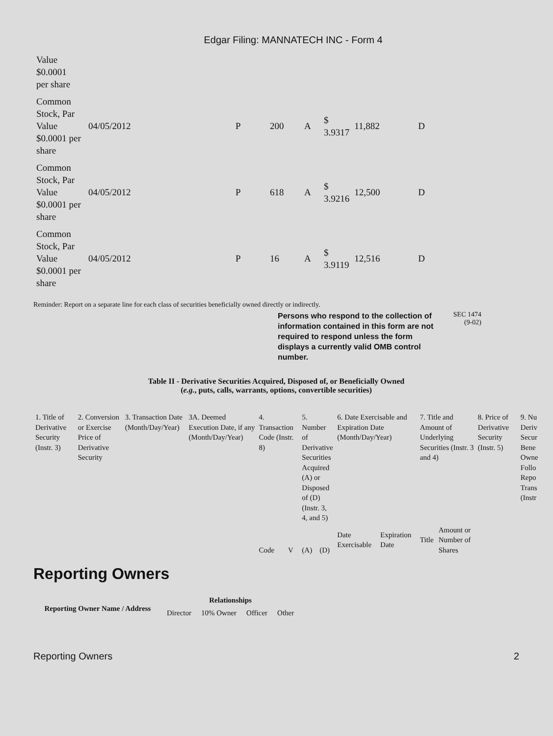Edgar Filing: MANNATECH INC - Form 4
| Value $0.0001 per share | | | | | | | |
| Common Stock, Par Value $0.0001 per share | 04/05/2012 | P | 200 | A | $ 3.9317 | 11,882 | D |
| Common Stock, Par Value $0.0001 per share | 04/05/2012 | P | 618 | A | $ 3.9216 | 12,500 | D |
| Common Stock, Par Value $0.0001 per share | 04/05/2012 | P | 16 | A | $ 3.9119 | 12,516 | D |
Reminder: Report on a separate line for each class of securities beneficially owned directly or indirectly.
Persons who respond to the collection of information contained in this form are not required to respond unless the form displays a currently valid OMB control number.
SEC 1474
(9-02)
Table II - Derivative Securities Acquired, Disposed of, or Beneficially Owned
(e.g., puts, calls, warrants, options, convertible securities)
| 1. Title of Derivative Security (Instr. 3) | 2. Conversion or Exercise Price of Derivative Security | 3. Transaction Date (Month/Day/Year) | 3A. Deemed Execution Date, if any (Month/Day/Year) | 4. Transaction Code (Instr. 8) | | 5. Number of Derivative Securities Acquired (A) or Disposed of (D) (Instr. 3, 4, and 5) | | 6. Date Exercisable and Expiration Date (Month/Day/Year) | | 7. Title and Amount of Underlying Securities (Instr. 3 and 4) | | 8. Price of Derivative Security (Instr. 5) | 9. Nu Deriv Secur Bene Owne Follo Repo Trans (Instr |
| | | | | Code | V | (A) | (D) | Date Exercisable | Expiration Date | Title | Amount or Number of Shares | | |
Reporting Owners
| Reporting Owner Name / Address | Relationships | | | |
| --- | --- | --- | --- | --- |
| | Director | 10% Owner | Officer | Other |
Reporting Owners 2